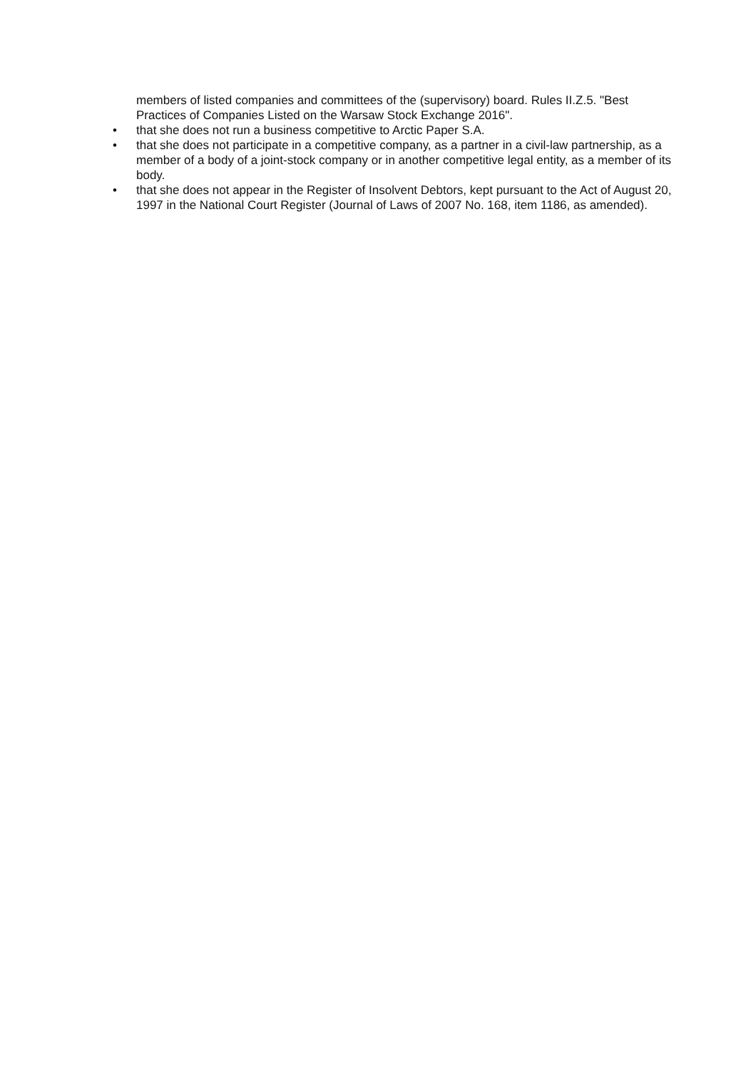members of listed companies and committees of the (supervisory) board. Rules II.Z.5. "Best Practices of Companies Listed on the Warsaw Stock Exchange 2016".
• that she does not run a business competitive to Arctic Paper S.A.
• that she does not participate in a competitive company, as a partner in a civil-law partnership, as a member of a body of a joint-stock company or in another competitive legal entity, as a member of its body.
• that she does not appear in the Register of Insolvent Debtors, kept pursuant to the Act of August 20, 1997 in the National Court Register (Journal of Laws of 2007 No. 168, item 1186, as amended).